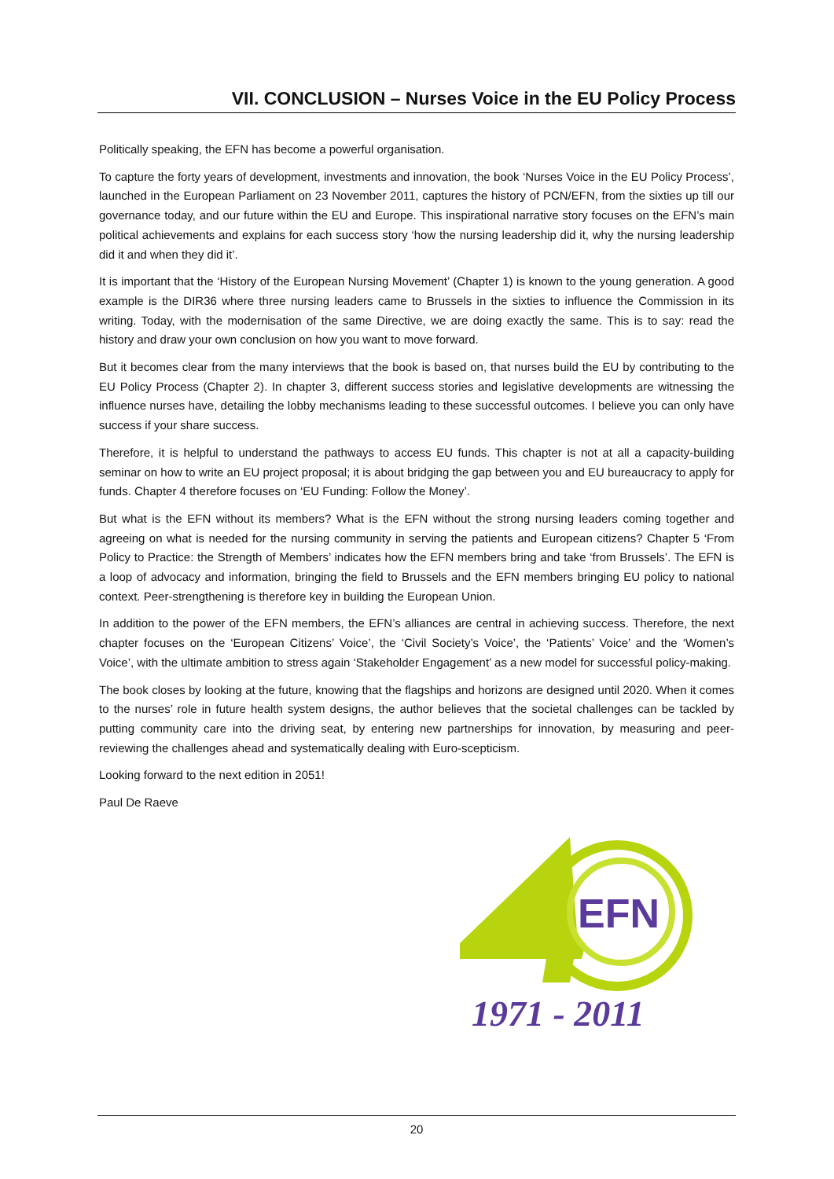VII. CONCLUSION – Nurses Voice in the EU Policy Process
Politically speaking, the EFN has become a powerful organisation.
To capture the forty years of development, investments and innovation, the book ‘Nurses Voice in the EU Policy Process’, launched in the European Parliament on 23 November 2011, captures the history of PCN/EFN, from the sixties up till our governance today, and our future within the EU and Europe. This inspirational narrative story focuses on the EFN’s main political achievements and explains for each success story ‘how the nursing leadership did it, why the nursing leadership did it and when they did it’.
It is important that the ‘History of the European Nursing Movement’ (Chapter 1) is known to the young generation. A good example is the DIR36 where three nursing leaders came to Brussels in the sixties to influence the Commission in its writing. Today, with the modernisation of the same Directive, we are doing exactly the same. This is to say: read the history and draw your own conclusion on how you want to move forward.
But it becomes clear from the many interviews that the book is based on, that nurses build the EU by contributing to the EU Policy Process (Chapter 2). In chapter 3, different success stories and legislative developments are witnessing the influence nurses have, detailing the lobby mechanisms leading to these successful outcomes. I believe you can only have success if your share success.
Therefore, it is helpful to understand the pathways to access EU funds. This chapter is not at all a capacity-building seminar on how to write an EU project proposal; it is about bridging the gap between you and EU bureaucracy to apply for funds. Chapter 4 therefore focuses on ‘EU Funding: Follow the Money’.
But what is the EFN without its members? What is the EFN without the strong nursing leaders coming together and agreeing on what is needed for the nursing community in serving the patients and European citizens? Chapter 5 ‘From Policy to Practice: the Strength of Members’ indicates how the EFN members bring and take ‘from Brussels’. The EFN is a loop of advocacy and information, bringing the field to Brussels and the EFN members bringing EU policy to national context. Peer-strengthening is therefore key in building the European Union.
In addition to the power of the EFN members, the EFN’s alliances are central in achieving success. Therefore, the next chapter focuses on the ‘European Citizens’ Voice’, the ‘Civil Society’s Voice’, the ‘Patients’ Voice’ and the ‘Women’s Voice’, with the ultimate ambition to stress again ‘Stakeholder Engagement’ as a new model for successful policy-making.
The book closes by looking at the future, knowing that the flagships and horizons are designed until 2020. When it comes to the nurses’ role in future health system designs, the author believes that the societal challenges can be tackled by putting community care into the driving seat, by entering new partnerships for innovation, by measuring and peer-reviewing the challenges ahead and systematically dealing with Euro-scepticism.
Looking forward to the next edition in 2051!
Paul De Raeve
EFN
1971 - 2011
20